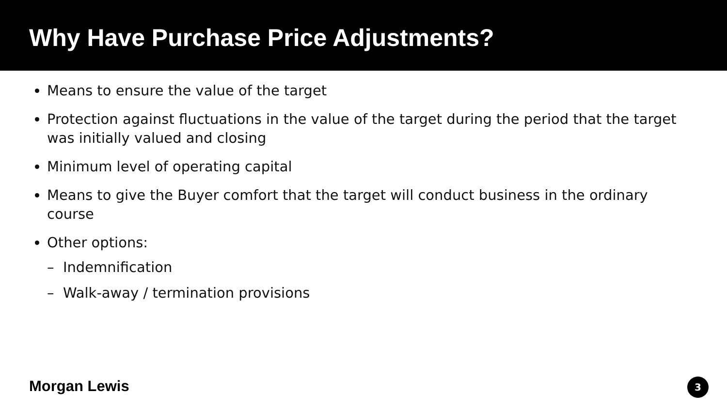Why Have Purchase Price Adjustments?
Means to ensure the value of the target
Protection against fluctuations in the value of the target during the period that the target was initially valued and closing
Minimum level of operating capital
Means to give the Buyer comfort that the target will conduct business in the ordinary course
Other options:
– Indemnification
– Walk-away / termination provisions
Morgan Lewis 3